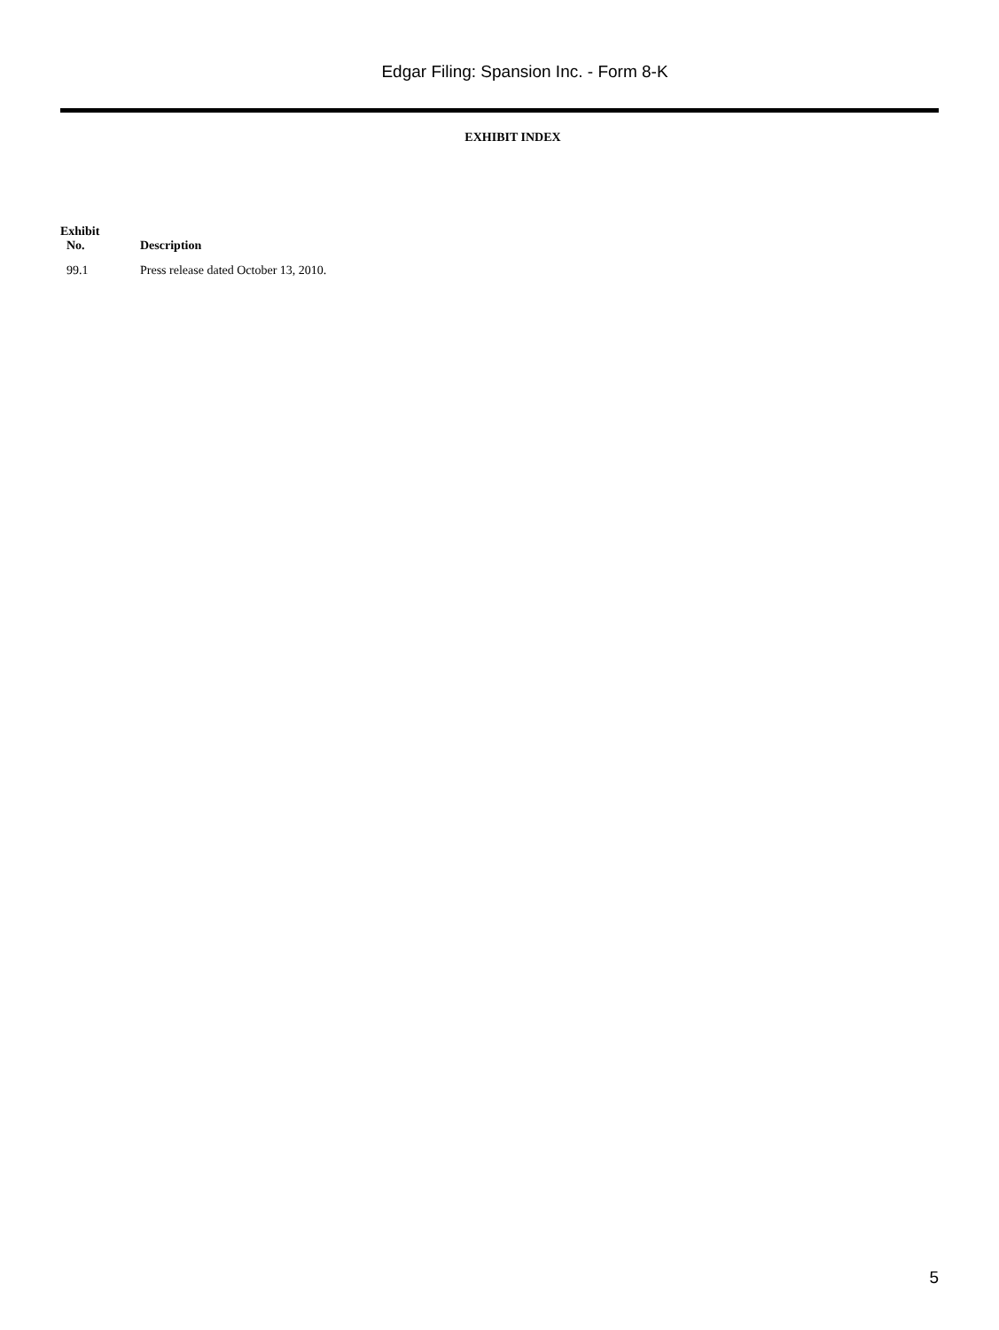Edgar Filing: Spansion Inc. - Form 8-K
EXHIBIT INDEX
| Exhibit No. | Description |
| --- | --- |
| 99.1 | Press release dated October 13, 2010. |
5